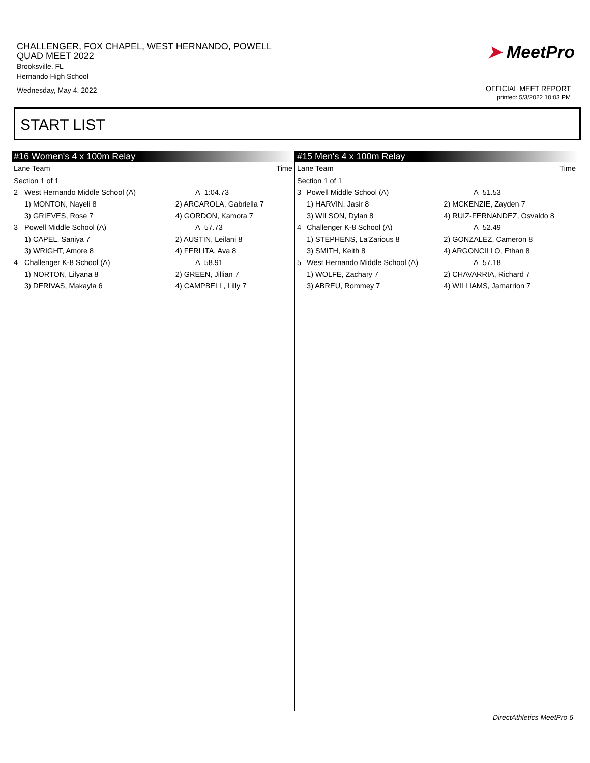CHALLENGER, FOX CHAPEL, WEST HERNANDO, POWELL
QUAD MEET 2022
Brooksville, FL
Hernando High School
Wednesday, May 4, 2022
➤ MeetPro
OFFICIAL MEET REPORT
printed: 5/3/2022 10:03 PM
START LIST
#16 Women's 4 x 100m Relay
| Lane Team | | | Time |
| --- | --- | --- | --- |
| Section 1 of 1 | | | |
| 2 | West Hernando Middle School (A) | A | 1:04.73 |
| | 1) MONTON, Nayeli 8 | 2) ARCAROLA, Gabriella 7 | |
| | 3) GRIEVES, Rose 7 | 4) GORDON, Kamora 7 | |
| 3 | Powell Middle School (A) | A | 57.73 |
| | 1) CAPEL, Saniya 7 | 2) AUSTIN, Leilani 8 | |
| | 3) WRIGHT, Amore 8 | 4) FERLITA, Ava 8 | |
| 4 | Challenger K-8 School (A) | A | 58.91 |
| | 1) NORTON, Lilyana 8 | 2) GREEN, Jillian 7 | |
| | 3) DERIVAS, Makayla 6 | 4) CAMPBELL, Lilly 7 | |
#15 Men's 4 x 100m Relay
| Lane Team | | | Time |
| --- | --- | --- | --- |
| Section 1 of 1 | | | |
| 3 | Powell Middle School (A) | A | 51.53 |
| | 1) HARVIN, Jasir 8 | 2) MCKENZIE, Zayden 7 | |
| | 3) WILSON, Dylan 8 | 4) RUIZ-FERNANDEZ, Osvaldo 8 | |
| 4 | Challenger K-8 School (A) | A | 52.49 |
| | 1) STEPHENS, La'Zarious 8 | 2) GONZALEZ, Cameron 8 | |
| | 3) SMITH, Keith 8 | 4) ARGONCILLO, Ethan 8 | |
| 5 | West Hernando Middle School (A) | A | 57.18 |
| | 1) WOLFE, Zachary 7 | 2) CHAVARRIA, Richard 7 | |
| | 3) ABREU, Rommey 7 | 4) WILLIAMS, Jamarrion 7 | |
DirectAthletics MeetPro 6